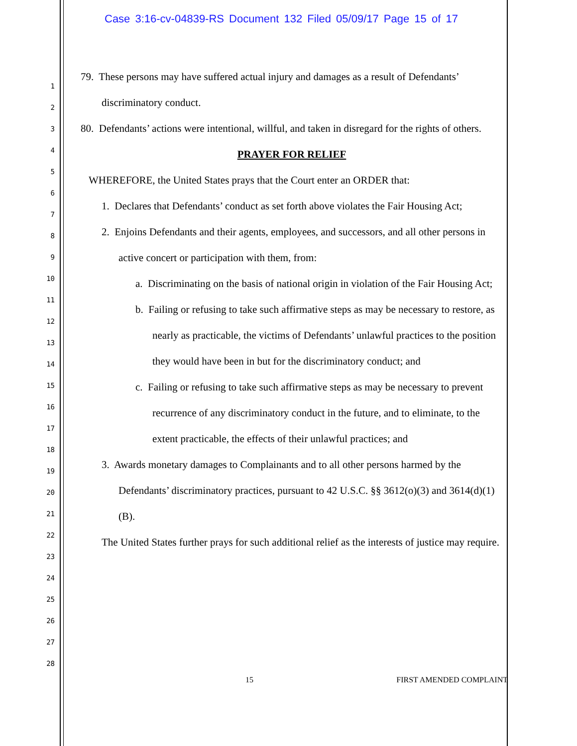Case 3:16-cv-04839-RS Document 132 Filed 05/09/17 Page 15 of 17
1
2
3
4
5
6
7
8
9
10
11
12
13
14
15
16
17
18
19
20
21
22
23
24
25
26
27
28
79. These persons may have suffered actual injury and damages as a result of Defendants’ discriminatory conduct.
80. Defendants’ actions were intentional, willful, and taken in disregard for the rights of others.
PRAYER FOR RELIEF
WHEREFORE, the United States prays that the Court enter an ORDER that:
1. Declares that Defendants’ conduct as set forth above violates the Fair Housing Act;
2. Enjoins Defendants and their agents, employees, and successors, and all other persons in active concert or participation with them, from:
a. Discriminating on the basis of national origin in violation of the Fair Housing Act;
b. Failing or refusing to take such affirmative steps as may be necessary to restore, as nearly as practicable, the victims of Defendants’ unlawful practices to the position they would have been in but for the discriminatory conduct; and
c. Failing or refusing to take such affirmative steps as may be necessary to prevent recurrence of any discriminatory conduct in the future, and to eliminate, to the extent practicable, the effects of their unlawful practices; and
3. Awards monetary damages to Complainants and to all other persons harmed by the Defendants’ discriminatory practices, pursuant to 42 U.S.C. §§ 3612(o)(3) and 3614(d)(1)(B).
The United States further prays for such additional relief as the interests of justice may require.
15 FIRST AMENDED COMPLAINT